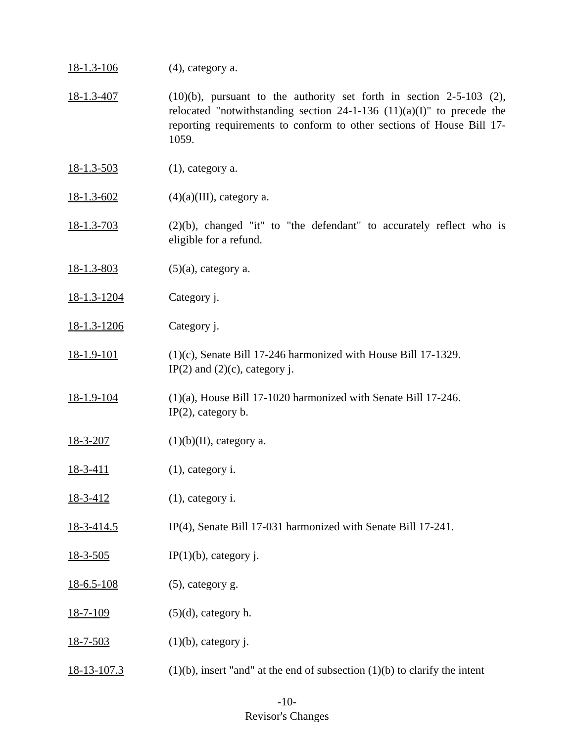18-1.3-106 (4), category a.
18-1.3-407 (10)(b), pursuant to the authority set forth in section 2-5-103 (2), relocated "notwithstanding section 24-1-136 (11)(a)(I)" to precede the reporting requirements to conform to other sections of House Bill 17-1059.
18-1.3-503 (1), category a.
18-1.3-602 (4)(a)(III), category a.
18-1.3-703 (2)(b), changed "it" to "the defendant" to accurately reflect who is eligible for a refund.
18-1.3-803 (5)(a), category a.
18-1.3-1204 Category j.
18-1.3-1206 Category j.
18-1.9-101 (1)(c), Senate Bill 17-246 harmonized with House Bill 17-1329.
IP(2) and (2)(c), category j.
18-1.9-104 (1)(a), House Bill 17-1020 harmonized with Senate Bill 17-246.
IP(2), category b.
18-3-207 (1)(b)(II), category a.
18-3-411 (1), category i.
18-3-412 (1), category i.
18-3-414.5 IP(4), Senate Bill 17-031 harmonized with Senate Bill 17-241.
18-3-505 IP(1)(b), category j.
18-6.5-108 (5), category g.
18-7-109 (5)(d), category h.
18-7-503 (1)(b), category j.
18-13-107.3 (1)(b), insert "and" at the end of subsection (1)(b) to clarify the intent
-10-
Revisor's Changes